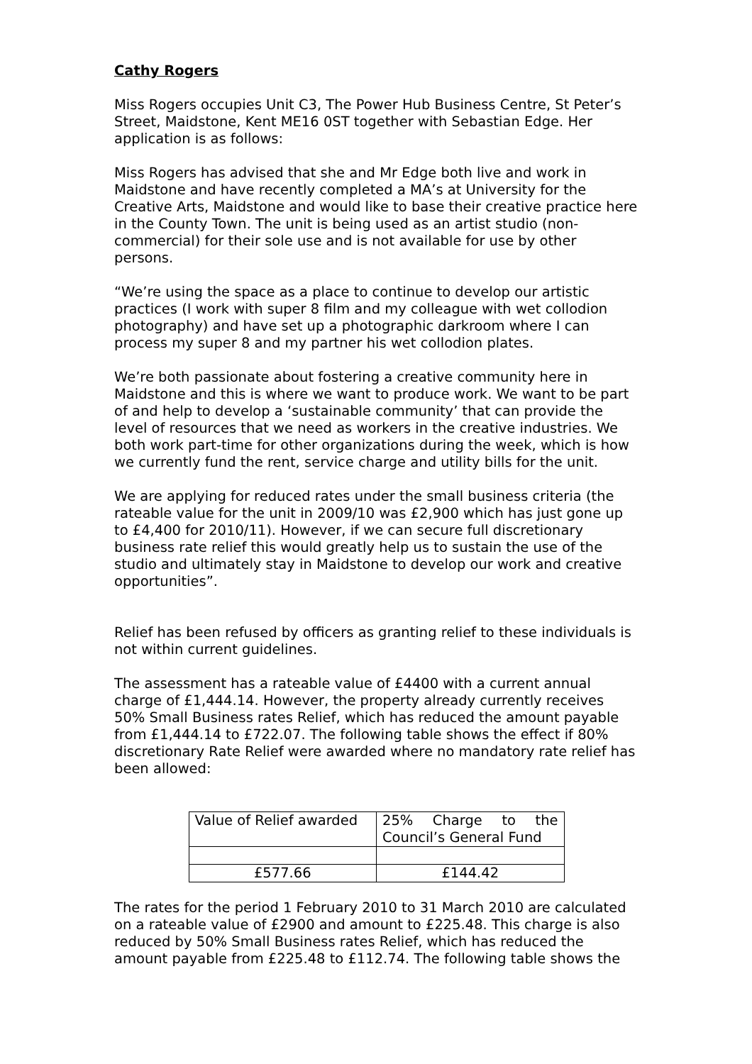Cathy Rogers
Miss Rogers occupies Unit C3, The Power Hub Business Centre, St Peter’s Street, Maidstone, Kent ME16 0ST together with Sebastian Edge. Her application is as follows:
Miss Rogers has advised that she and Mr Edge both live and work in Maidstone and have recently completed a MA’s at University for the Creative Arts, Maidstone and would like to base their creative practice here in the County Town. The unit is being used as an artist studio (non-commercial) for their sole use and is not available for use by other persons.
“We’re using the space as a place to continue to develop our artistic practices (I work with super 8 film and my colleague with wet collodion photography) and have set up a photographic darkroom where I can process my super 8 and my partner his wet collodion plates.
We’re both passionate about fostering a creative community here in Maidstone and this is where we want to produce work. We want to be part of and help to develop a ‘sustainable community’ that can provide the level of resources that we need as workers in the creative industries. We both work part-time for other organizations during the week, which is how we currently fund the rent, service charge and utility bills for the unit.
We are applying for reduced rates under the small business criteria (the rateable value for the unit in 2009/10 was £2,900 which has just gone up to £4,400 for 2010/11). However, if we can secure full discretionary business rate relief this would greatly help us to sustain the use of the studio and ultimately stay in Maidstone to develop our work and creative opportunities”.
Relief has been refused by officers as granting relief to these individuals is not within current guidelines.
The assessment has a rateable value of £4400 with a current annual charge of £1,444.14. However, the property already currently receives 50% Small Business rates Relief, which has reduced the amount payable from £1,444.14 to £722.07. The following table shows the effect if 80% discretionary Rate Relief were awarded where no mandatory rate relief has been allowed:
| Value of Relief awarded | 25% Charge to the Council’s General Fund |
| £577.66 | £144.42 |
The rates for the period 1 February 2010 to 31 March 2010 are calculated on a rateable value of £2900 and amount to £225.48. This charge is also reduced by 50% Small Business rates Relief, which has reduced the amount payable from £225.48 to £112.74. The following table shows the